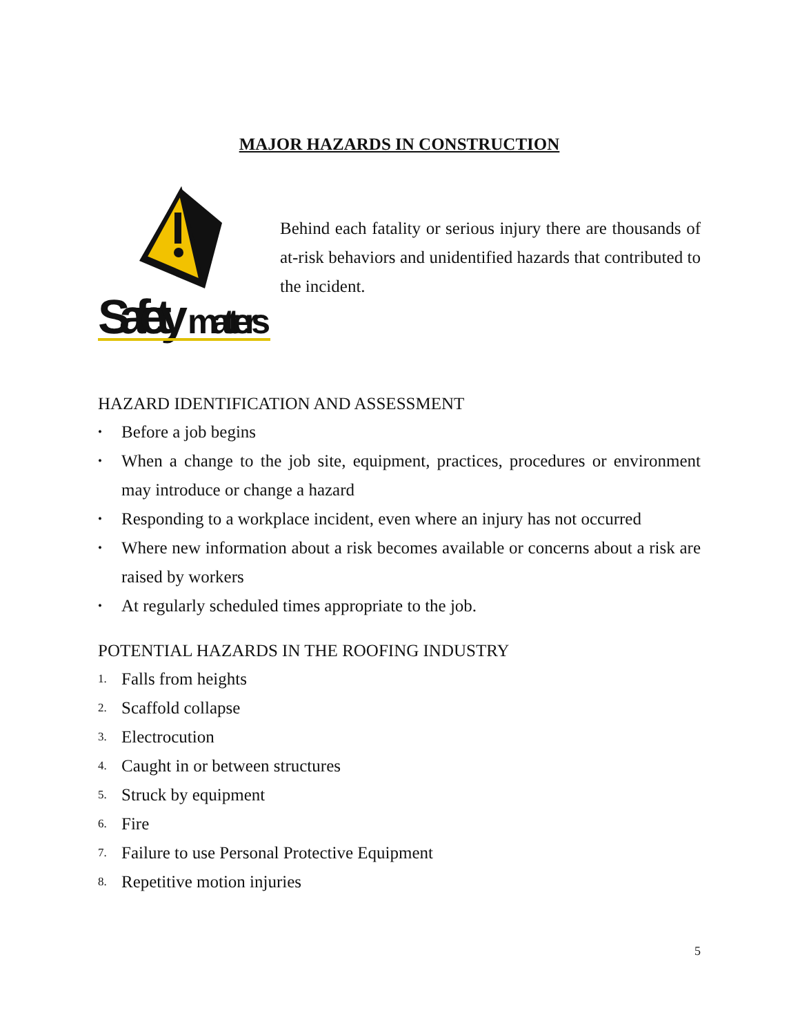MAJOR HAZARDS IN CONSTRUCTION
Safety
matters
Behind each fatality or serious injury there are thousands of at-risk behaviors and unidentified hazards that contributed to the incident.
HAZARD IDENTIFICATION AND ASSESSMENT
• Before a job begins
• When a change to the job site, equipment, practices, procedures or environment may introduce or change a hazard
• Responding to a workplace incident, even where an injury has not occurred
• Where new information about a risk becomes available or concerns about a risk are raised by workers
• At regularly scheduled times appropriate to the job.
POTENTIAL HAZARDS IN THE ROOFING INDUSTRY
1. Falls from heights
2. Scaffold collapse
3. Electrocution
4. Caught in or between structures
5. Struck by equipment
6. Fire
7. Failure to use Personal Protective Equipment
8. Repetitive motion injuries
5